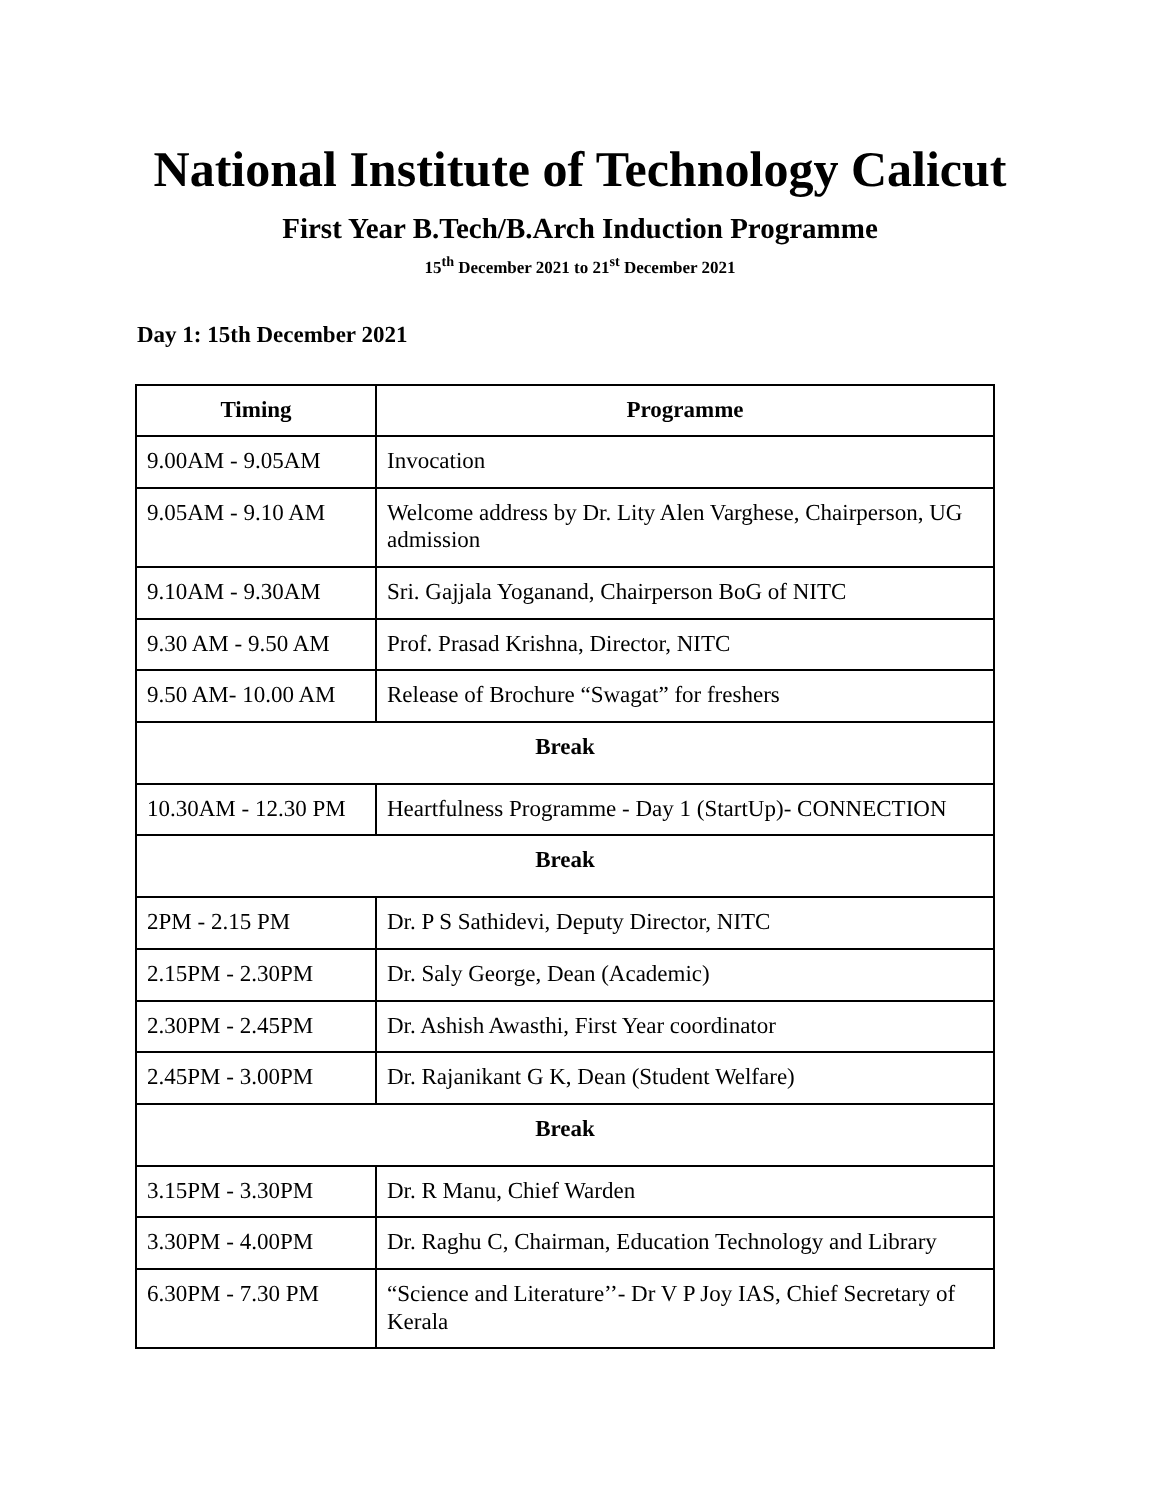National Institute of Technology Calicut
First Year B.Tech/B.Arch Induction Programme
15<sup>th</sup> December 2021 to 21<sup>st</sup> December 2021
Day 1: 15th December 2021
| Timing | Programme |
| --- | --- |
| 9.00AM - 9.05AM | Invocation |
| 9.05AM - 9.10 AM | Welcome address by Dr. Lity Alen Varghese, Chairperson, UG admission |
| 9.10AM - 9.30AM | Sri. Gajjala Yoganand, Chairperson BoG of NITC |
| 9.30 AM - 9.50 AM | Prof. Prasad Krishna, Director, NITC |
| 9.50 AM- 10.00 AM | Release of Brochure “Swagat” for freshers |
| Break | |
| 10.30AM - 12.30 PM | Heartfulness Programme - Day 1 (StartUp)- CONNECTION |
| Break | |
| 2PM - 2.15 PM | Dr. P S Sathidevi, Deputy Director, NITC |
| 2.15PM - 2.30PM | Dr. Saly George, Dean (Academic) |
| 2.30PM - 2.45PM | Dr. Ashish Awasthi, First Year coordinator |
| 2.45PM - 3.00PM | Dr. Rajanikant G K, Dean (Student Welfare) |
| Break | |
| 3.15PM - 3.30PM | Dr. R Manu, Chief Warden |
| 3.30PM - 4.00PM | Dr. Raghu C, Chairman, Education Technology and Library |
| 6.30PM - 7.30 PM | “Science and Literature’’- Dr V P Joy IAS, Chief Secretary of Kerala |